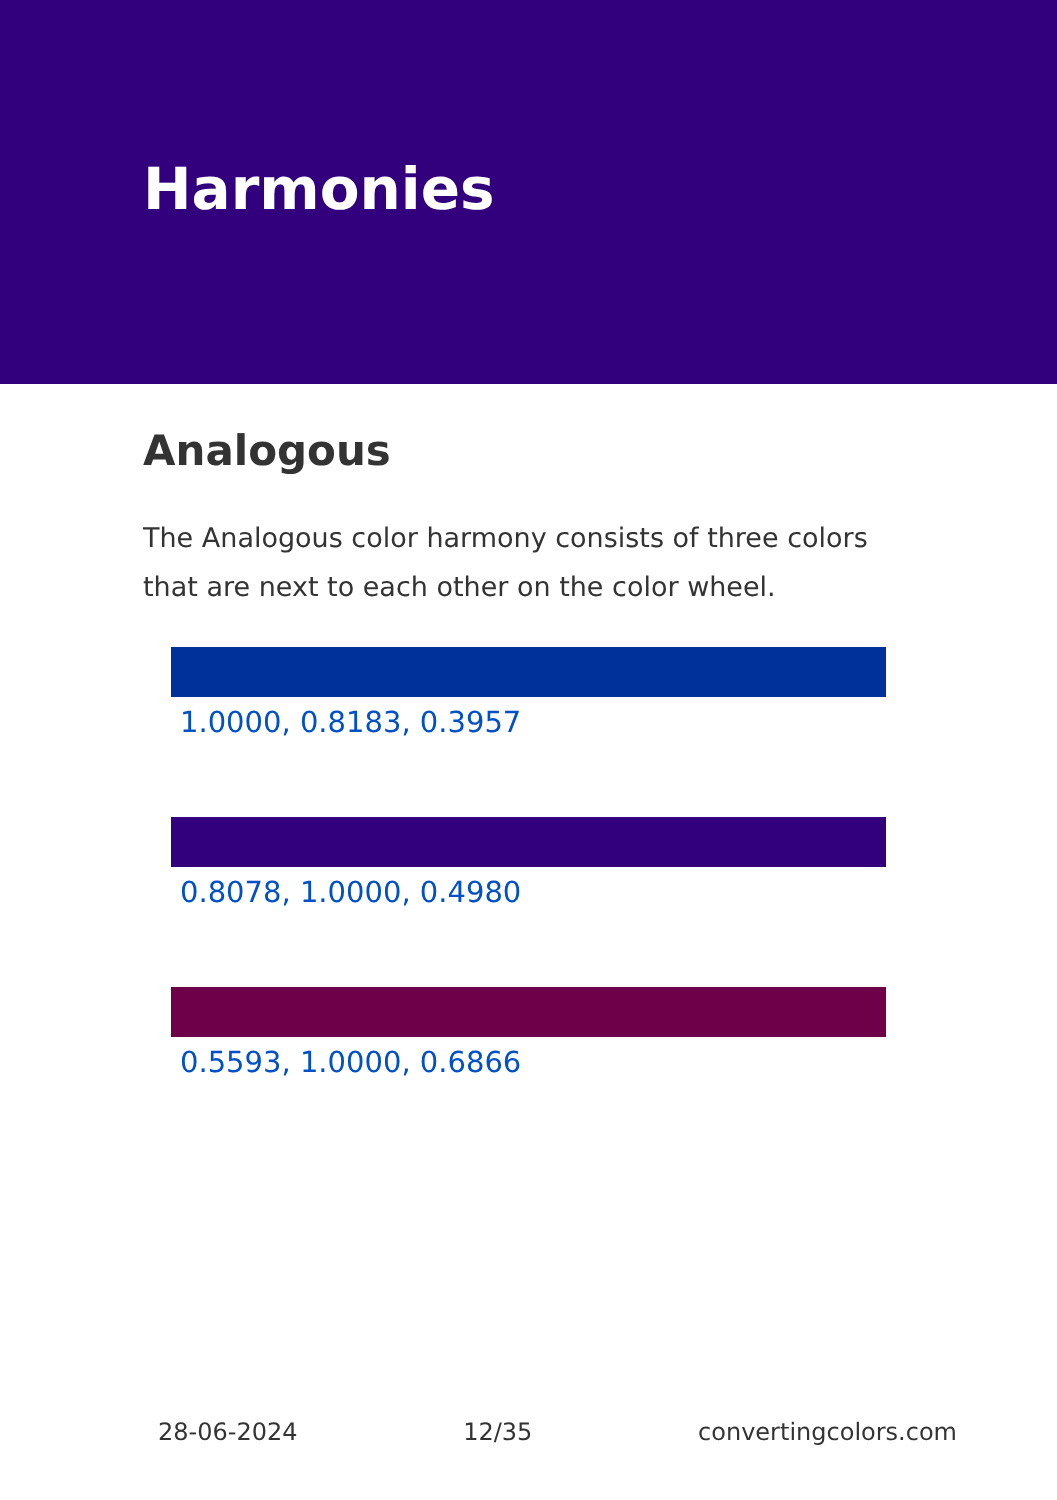Harmonies
Analogous
The Analogous color harmony consists of three colors that are next to each other on the color wheel.
1.0000, 0.8183, 0.3957
0.8078, 1.0000, 0.4980
0.5593, 1.0000, 0.6866
28-06-2024 12/35 convertingcolors.com